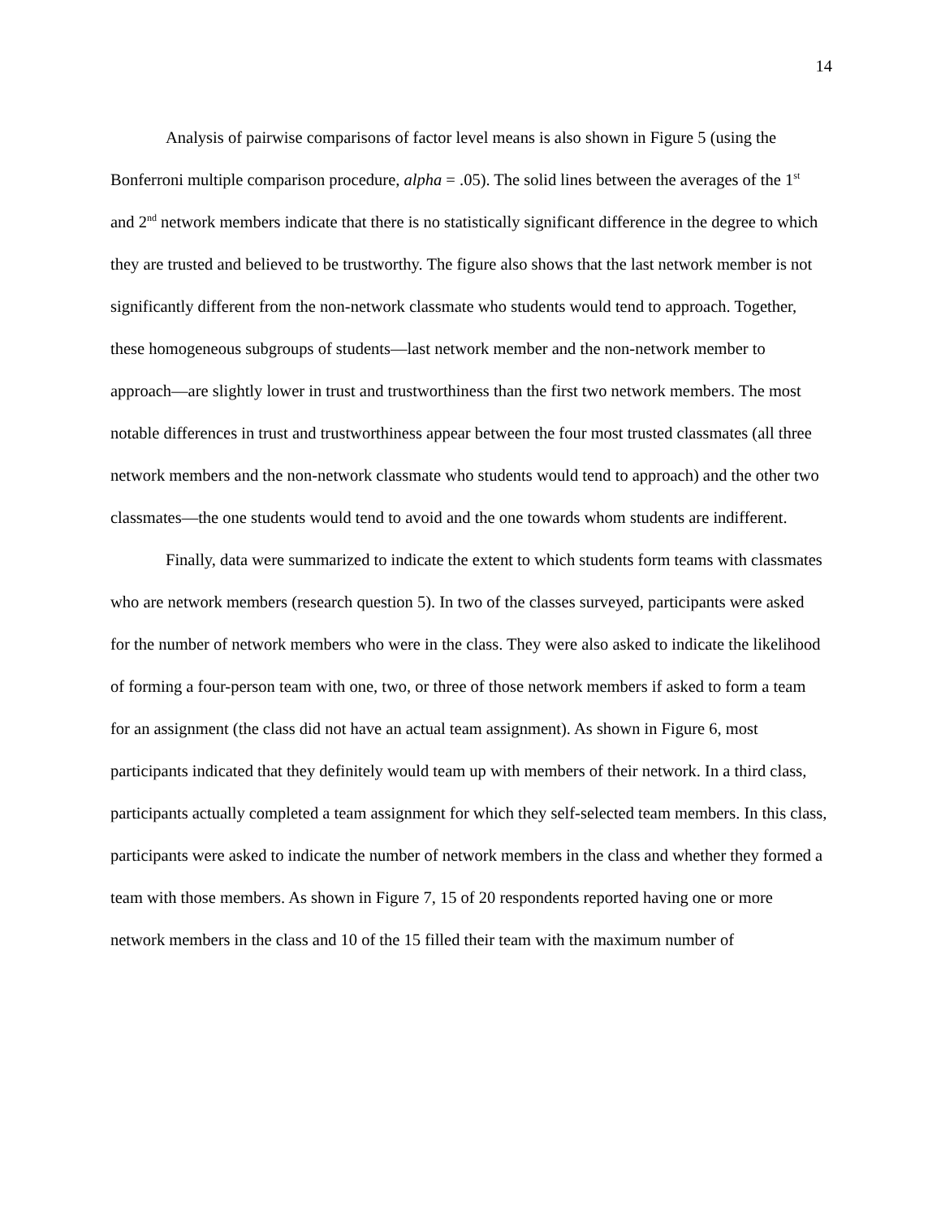14
Analysis of pairwise comparisons of factor level means is also shown in Figure 5 (using the Bonferroni multiple comparison procedure, alpha = .05). The solid lines between the averages of the 1<sup>st</sup> and 2<sup>nd</sup> network members indicate that there is no statistically significant difference in the degree to which they are trusted and believed to be trustworthy. The figure also shows that the last network member is not significantly different from the non-network classmate who students would tend to approach. Together, these homogeneous subgroups of students—last network member and the non-network member to approach—are slightly lower in trust and trustworthiness than the first two network members. The most notable differences in trust and trustworthiness appear between the four most trusted classmates (all three network members and the non-network classmate who students would tend to approach) and the other two classmates—the one students would tend to avoid and the one towards whom students are indifferent.
Finally, data were summarized to indicate the extent to which students form teams with classmates who are network members (research question 5). In two of the classes surveyed, participants were asked for the number of network members who were in the class. They were also asked to indicate the likelihood of forming a four-person team with one, two, or three of those network members if asked to form a team for an assignment (the class did not have an actual team assignment). As shown in Figure 6, most participants indicated that they definitely would team up with members of their network. In a third class, participants actually completed a team assignment for which they self-selected team members. In this class, participants were asked to indicate the number of network members in the class and whether they formed a team with those members. As shown in Figure 7, 15 of 20 respondents reported having one or more network members in the class and 10 of the 15 filled their team with the maximum number of